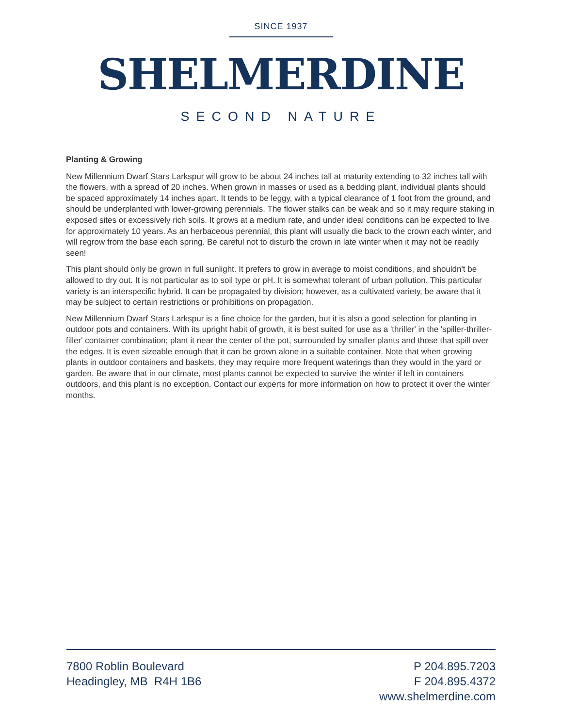SINCE 1937
SHELMERDINE
SECOND NATURE
Planting & Growing
New Millennium Dwarf Stars Larkspur will grow to be about 24 inches tall at maturity extending to 32 inches tall with the flowers, with a spread of 20 inches. When grown in masses or used as a bedding plant, individual plants should be spaced approximately 14 inches apart. It tends to be leggy, with a typical clearance of 1 foot from the ground, and should be underplanted with lower-growing perennials. The flower stalks can be weak and so it may require staking in exposed sites or excessively rich soils. It grows at a medium rate, and under ideal conditions can be expected to live for approximately 10 years. As an herbaceous perennial, this plant will usually die back to the crown each winter, and will regrow from the base each spring. Be careful not to disturb the crown in late winter when it may not be readily seen!
This plant should only be grown in full sunlight. It prefers to grow in average to moist conditions, and shouldn't be allowed to dry out. It is not particular as to soil type or pH. It is somewhat tolerant of urban pollution. This particular variety is an interspecific hybrid. It can be propagated by division; however, as a cultivated variety, be aware that it may be subject to certain restrictions or prohibitions on propagation.
New Millennium Dwarf Stars Larkspur is a fine choice for the garden, but it is also a good selection for planting in outdoor pots and containers. With its upright habit of growth, it is best suited for use as a 'thriller' in the 'spiller-thriller-filler' container combination; plant it near the center of the pot, surrounded by smaller plants and those that spill over the edges. It is even sizeable enough that it can be grown alone in a suitable container. Note that when growing plants in outdoor containers and baskets, they may require more frequent waterings than they would in the yard or garden. Be aware that in our climate, most plants cannot be expected to survive the winter if left in containers outdoors, and this plant is no exception. Contact our experts for more information on how to protect it over the winter months.
7800 Roblin Boulevard
Headingley, MB R4H 1B6
P 204.895.7203
F 204.895.4372
www.shelmerdine.com